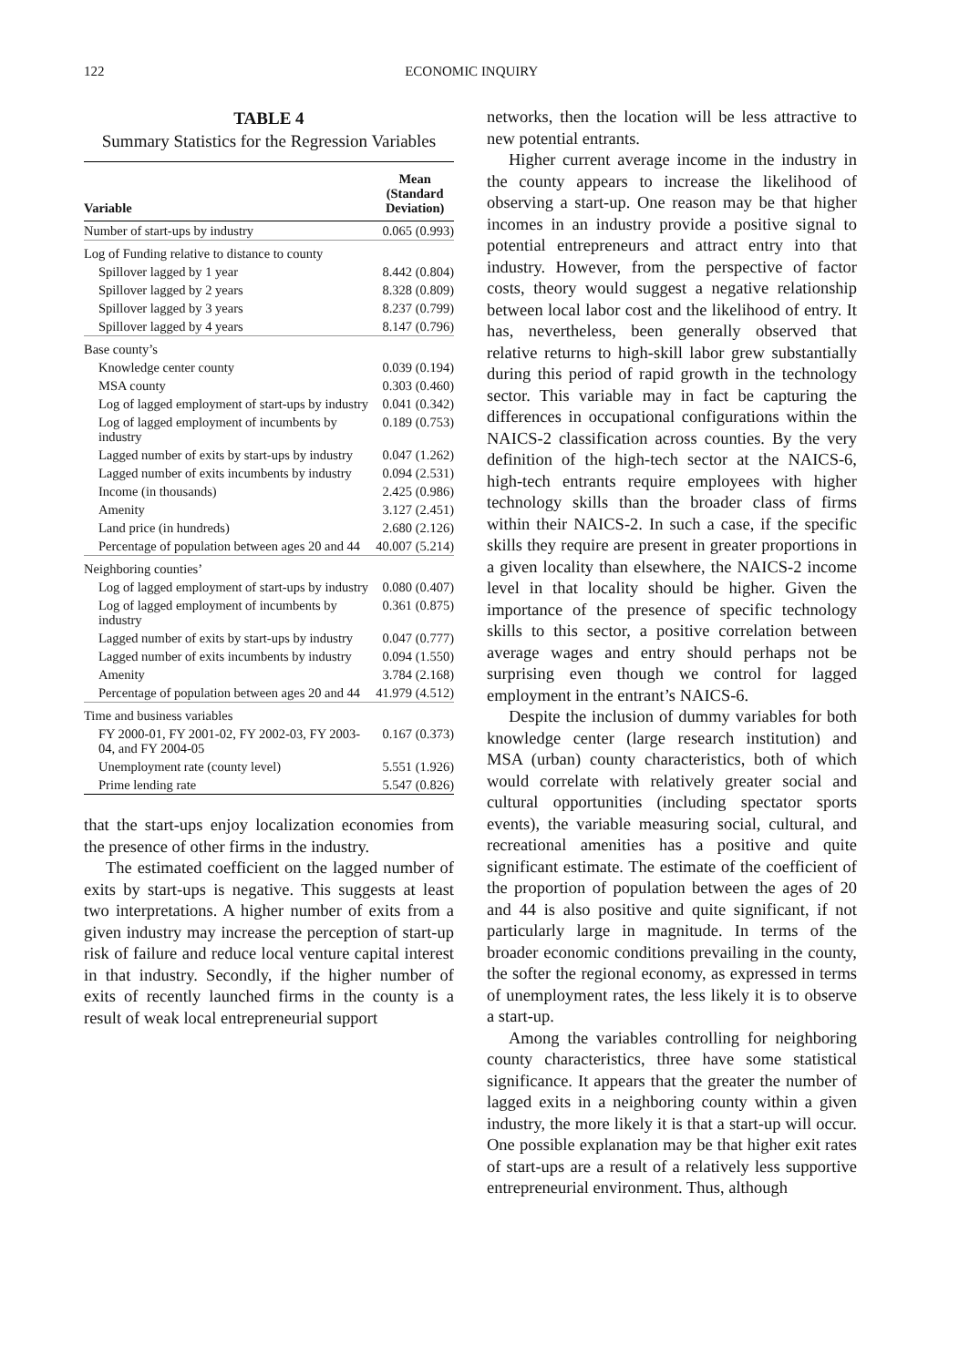122 ECONOMIC INQUIRY
TABLE 4
Summary Statistics for the Regression Variables
| Variable | Mean (Standard Deviation) |
| --- | --- |
| Number of start-ups by industry | 0.065 (0.993) |
| Log of Funding relative to distance to county | |
| Spillover lagged by 1 year | 8.442 (0.804) |
| Spillover lagged by 2 years | 8.328 (0.809) |
| Spillover lagged by 3 years | 8.237 (0.799) |
| Spillover lagged by 4 years | 8.147 (0.796) |
| Base county’s | |
| Knowledge center county | 0.039 (0.194) |
| MSA county | 0.303 (0.460) |
| Log of lagged employment of start-ups by industry | 0.041 (0.342) |
| Log of lagged employment of incumbents by industry | 0.189 (0.753) |
| Lagged number of exits by start-ups by industry | 0.047 (1.262) |
| Lagged number of exits incumbents by industry | 0.094 (2.531) |
| Income (in thousands) | 2.425 (0.986) |
| Amenity | 3.127 (2.451) |
| Land price (in hundreds) | 2.680 (2.126) |
| Percentage of population between ages 20 and 44 | 40.007 (5.214) |
| Neighboring counties’ | |
| Log of lagged employment of start-ups by industry | 0.080 (0.407) |
| Log of lagged employment of incumbents by industry | 0.361 (0.875) |
| Lagged number of exits by start-ups by industry | 0.047 (0.777) |
| Lagged number of exits incumbents by industry | 0.094 (1.550) |
| Amenity | 3.784 (2.168) |
| Percentage of population between ages 20 and 44 | 41.979 (4.512) |
| Time and business variables | |
| FY 2000-01, FY 2001-02, FY 2002-03, FY 2003-04, and FY 2004-05 | 0.167 (0.373) |
| Unemployment rate (county level) | 5.551 (1.926) |
| Prime lending rate | 5.547 (0.826) |
that the start-ups enjoy localization economies from the presence of other firms in the industry.
The estimated coefficient on the lagged number of exits by start-ups is negative. This suggests at least two interpretations. A higher number of exits from a given industry may increase the perception of start-up risk of failure and reduce local venture capital interest in that industry. Secondly, if the higher number of exits of recently launched firms in the county is a result of weak local entrepreneurial support
networks, then the location will be less attractive to new potential entrants.
Higher current average income in the industry in the county appears to increase the likelihood of observing a start-up. One reason may be that higher incomes in an industry provide a positive signal to potential entrepreneurs and attract entry into that industry. However, from the perspective of factor costs, theory would suggest a negative relationship between local labor cost and the likelihood of entry. It has, nevertheless, been generally observed that relative returns to high-skill labor grew substantially during this period of rapid growth in the technology sector. This variable may in fact be capturing the differences in occupational configurations within the NAICS-2 classification across counties. By the very definition of the high-tech sector at the NAICS-6, high-tech entrants require employees with higher technology skills than the broader class of firms within their NAICS-2. In such a case, if the specific skills they require are present in greater proportions in a given locality than elsewhere, the NAICS-2 income level in that locality should be higher. Given the importance of the presence of specific technology skills to this sector, a positive correlation between average wages and entry should perhaps not be surprising even though we control for lagged employment in the entrant’s NAICS-6.
Despite the inclusion of dummy variables for both knowledge center (large research institution) and MSA (urban) county characteristics, both of which would correlate with relatively greater social and cultural opportunities (including spectator sports events), the variable measuring social, cultural, and recreational amenities has a positive and quite significant estimate. The estimate of the coefficient of the proportion of population between the ages of 20 and 44 is also positive and quite significant, if not particularly large in magnitude. In terms of the broader economic conditions prevailing in the county, the softer the regional economy, as expressed in terms of unemployment rates, the less likely it is to observe a start-up.
Among the variables controlling for neighboring county characteristics, three have some statistical significance. It appears that the greater the number of lagged exits in a neighboring county within a given industry, the more likely it is that a start-up will occur. One possible explanation may be that higher exit rates of start-ups are a result of a relatively less supportive entrepreneurial environment. Thus, although